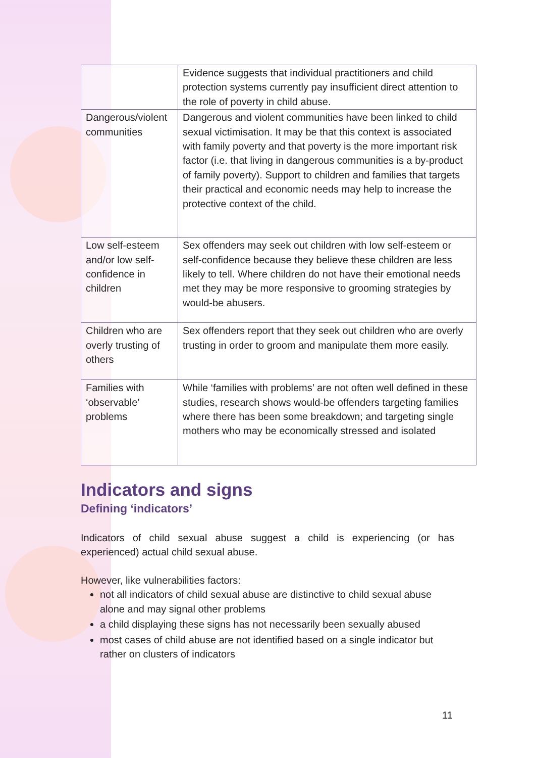| | Evidence suggests that individual practitioners and child protection systems currently pay insufficient direct attention to the role of poverty in child abuse. |
| Dangerous/violent communities | Dangerous and violent communities have been linked to child sexual victimisation. It may be that this context is associated with family poverty and that poverty is the more important risk factor (i.e. that living in dangerous communities is a by-product of family poverty). Support to children and families that targets their practical and economic needs may help to increase the protective context of the child. |
| Low self-esteem and/or low self-confidence in children | Sex offenders may seek out children with low self-esteem or self-confidence because they believe these children are less likely to tell. Where children do not have their emotional needs met they may be more responsive to grooming strategies by would-be abusers. |
| Children who are overly trusting of others | Sex offenders report that they seek out children who are overly trusting in order to groom and manipulate them more easily. |
| Families with ‘observable’ problems | While ‘families with problems’ are not often well defined in these studies, research shows would-be offenders targeting families where there has been some breakdown; and targeting single mothers who may be economically stressed and isolated |
Indicators and signs
Defining ‘indicators’
Indicators of child sexual abuse suggest a child is experiencing (or has experienced) actual child sexual abuse.
However, like vulnerabilities factors:
not all indicators of child sexual abuse are distinctive to child sexual abuse alone and may signal other problems
a child displaying these signs has not necessarily been sexually abused
most cases of child abuse are not identified based on a single indicator but rather on clusters of indicators
11